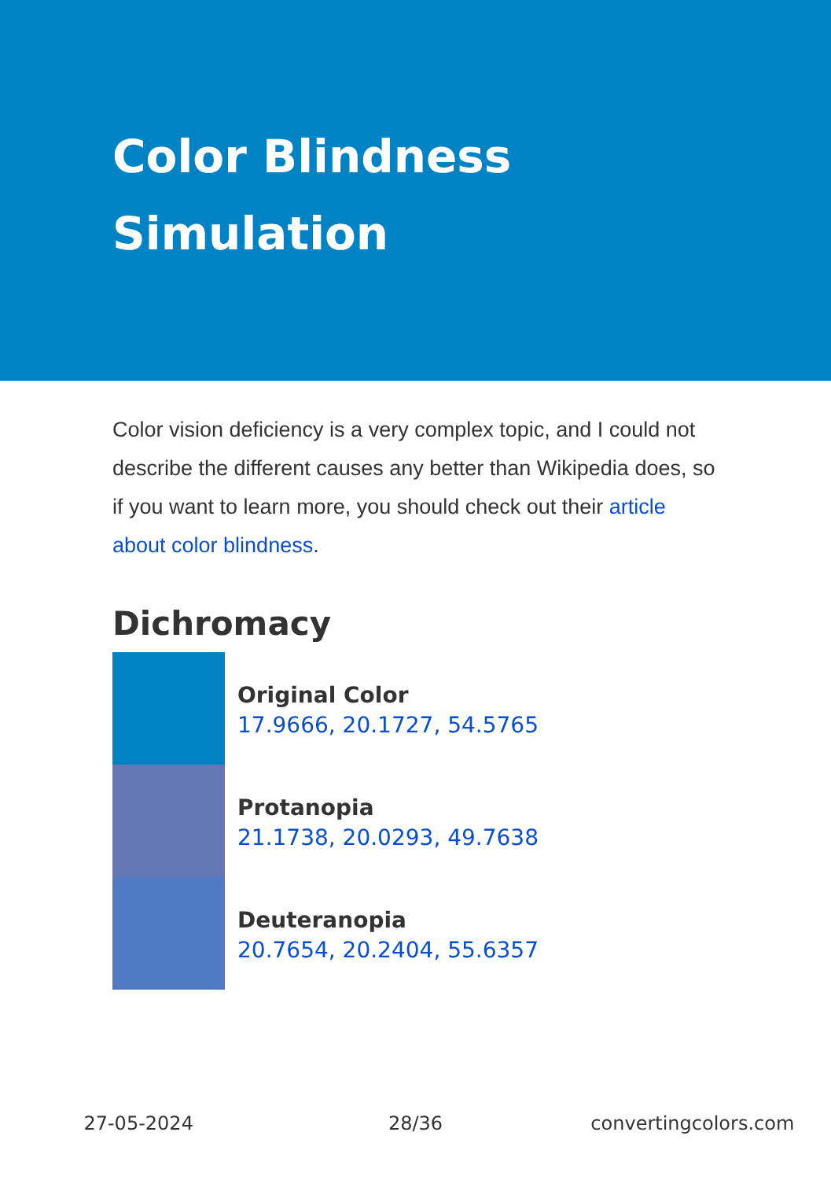Color Blindness
Simulation
Color vision deficiency is a very complex topic, and I could not describe the different causes any better than Wikipedia does, so if you want to learn more, you should check out their article about color blindness.
Dichromacy
Original Color
17.9666, 20.1727, 54.5765
Protanopia
21.1738, 20.0293, 49.7638
Deuteranopia
20.7654, 20.2404, 55.6357
27-05-2024 28/36 convertingcolors.com